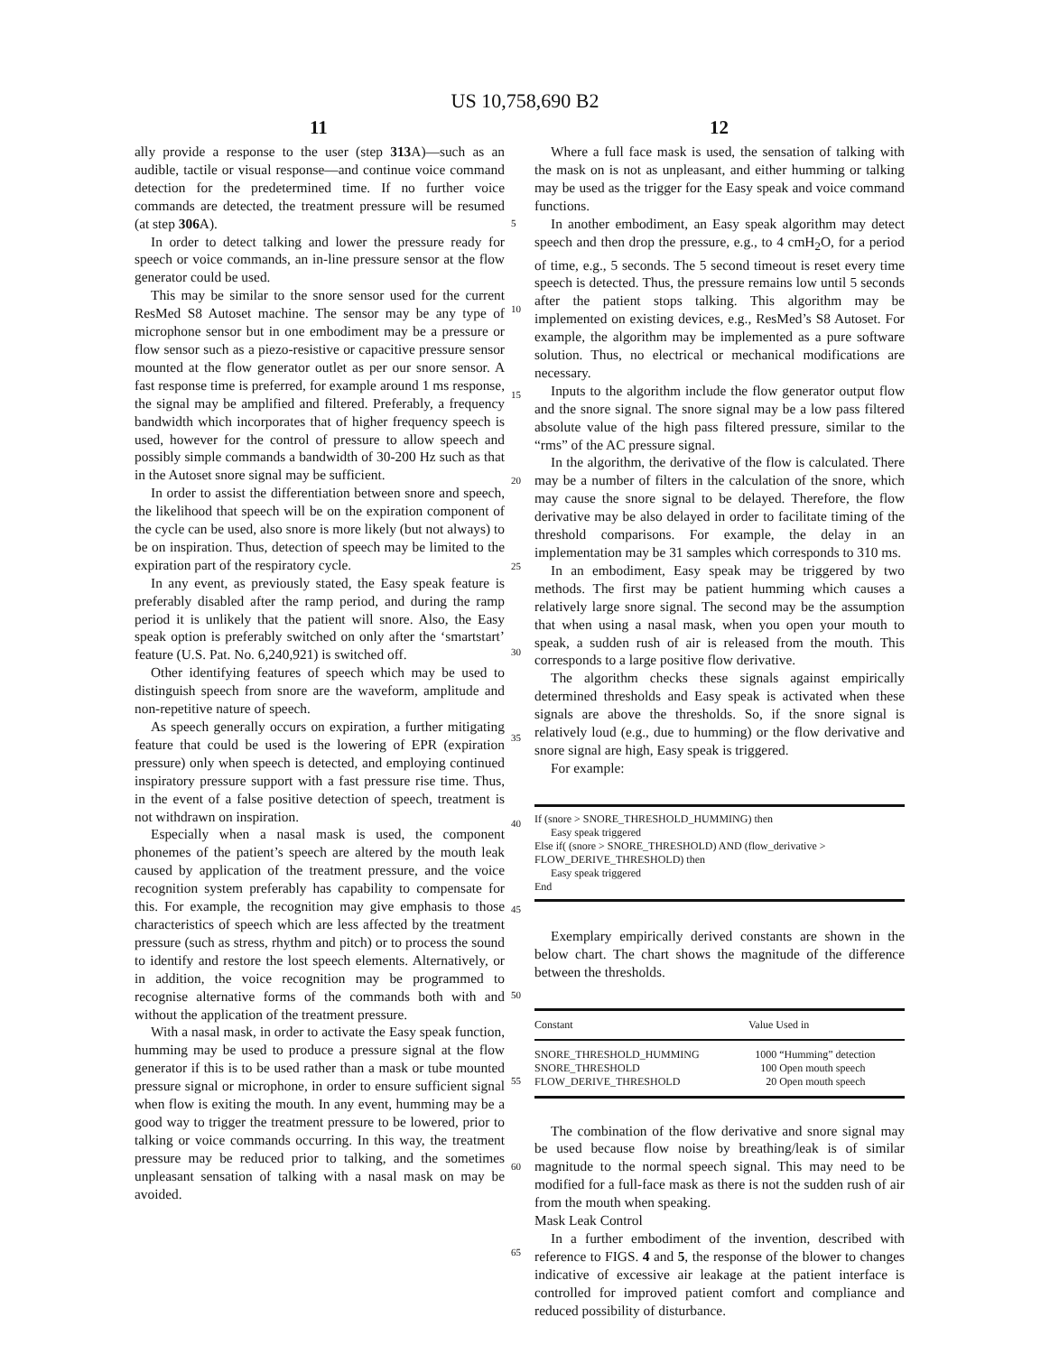US 10,758,690 B2
11 12
ally provide a response to the user (step 313 A)—such as an audible, tactile or visual response—and continue voice command detection for the predetermined time. If no further voice commands are detected, the treatment pressure will be resumed (at step 306 A).
In order to detect talking and lower the pressure ready for speech or voice commands, an in-line pressure sensor at the flow generator could be used.
This may be similar to the snore sensor used for the current ResMed S8 Autoset machine. The sensor may be any type of microphone sensor but in one embodiment may be a pressure or flow sensor such as a piezo-resistive or capacitive pressure sensor mounted at the flow generator outlet as per our snore sensor. A fast response time is preferred, for example around 1 ms response, the signal may be amplified and filtered. Preferably, a frequency bandwidth which incorporates that of higher frequency speech is used, however for the control of pressure to allow speech and possibly simple commands a bandwidth of 30-200 Hz such as that in the Autoset snore signal may be sufficient.
In order to assist the differentiation between snore and speech, the likelihood that speech will be on the expiration component of the cycle can be used, also snore is more likely (but not always) to be on inspiration. Thus, detection of speech may be limited to the expiration part of the respiratory cycle.
In any event, as previously stated, the Easy speak feature is preferably disabled after the ramp period, and during the ramp period it is unlikely that the patient will snore. Also, the Easy speak option is preferably switched on only after the ‘smartstart’ feature (U.S. Pat. No. 6,240,921) is switched off.
Other identifying features of speech which may be used to distinguish speech from snore are the waveform, amplitude and non-repetitive nature of speech.
As speech generally occurs on expiration, a further mitigating feature that could be used is the lowering of EPR (expiration pressure) only when speech is detected, and employing continued inspiratory pressure support with a fast pressure rise time. Thus, in the event of a false positive detection of speech, treatment is not withdrawn on inspiration.
Especially when a nasal mask is used, the component phonemes of the patient’s speech are altered by the mouth leak caused by application of the treatment pressure, and the voice recognition system preferably has capability to compensate for this. For example, the recognition may give emphasis to those characteristics of speech which are less affected by the treatment pressure (such as stress, rhythm and pitch) or to process the sound to identify and restore the lost speech elements. Alternatively, or in addition, the voice recognition may be programmed to recognise alternative forms of the commands both with and without the application of the treatment pressure.
With a nasal mask, in order to activate the Easy speak function, humming may be used to produce a pressure signal at the flow generator if this is to be used rather than a mask or tube mounted pressure signal or microphone, in order to ensure sufficient signal when flow is exiting the mouth. In any event, humming may be a good way to trigger the treatment pressure to be lowered, prior to talking or voice commands occurring. In this way, the treatment pressure may be reduced prior to talking, and the sometimes unpleasant sensation of talking with a nasal mask on may be avoided.
5
10
15
20
25
30
35
40
45
50
55
60
65
Where a full face mask is used, the sensation of talking with the mask on is not as unpleasant, and either humming or talking may be used as the trigger for the Easy speak and voice command functions.
In another embodiment, an Easy speak algorithm may detect speech and then drop the pressure, e.g., to 4 cmH<sub>2</sub>O, for a period of time, e.g., 5 seconds. The 5 second timeout is reset every time speech is detected. Thus, the pressure remains low until 5 seconds after the patient stops talking. This algorithm may be implemented on existing devices, e.g., ResMed’s S8 Autoset. For example, the algorithm may be implemented as a pure software solution. Thus, no electrical or mechanical modifications are necessary.
Inputs to the algorithm include the flow generator output flow and the snore signal. The snore signal may be a low pass filtered absolute value of the high pass filtered pressure, similar to the “rms” of the AC pressure signal.
In the algorithm, the derivative of the flow is calculated. There may be a number of filters in the calculation of the snore, which may cause the snore signal to be delayed. Therefore, the flow derivative may be also delayed in order to facilitate timing of the threshold comparisons. For example, the delay in an implementation may be 31 samples which corresponds to 310 ms.
In an embodiment, Easy speak may be triggered by two methods. The first may be patient humming which causes a relatively large snore signal. The second may be the assumption that when using a nasal mask, when you open your mouth to speak, a sudden rush of air is released from the mouth. This corresponds to a large positive flow derivative.
The algorithm checks these signals against empirically determined thresholds and Easy speak is activated when these signals are above the thresholds. So, if the snore signal is relatively loud (e.g., due to humming) or the flow derivative and snore signal are high, Easy speak is triggered.
For example:
If (snore > SNORE_THRESHOLD_HUMMING) then
Easy speak triggered
Else if( (snore > SNORE_THRESHOLD) AND (flow_derivative >
FLOW_DERIVE_THRESHOLD) then
Easy speak triggered
End
Exemplary empirically derived constants are shown in the below chart. The chart shows the magnitude of the difference between the thresholds.
| Constant | Value Used in | |
| --- | --- | --- |
| SNORE_THRESHOLD_HUMMING | 1000 | “Humming” detection |
| SNORE_THRESHOLD | 100 | Open mouth speech |
| FLOW_DERIVE_THRESHOLD | 20 | Open mouth speech |
The combination of the flow derivative and snore signal may be used because flow noise by breathing/leak is of similar magnitude to the normal speech signal. This may need to be modified for a full-face mask as there is not the sudden rush of air from the mouth when speaking.
Mask Leak Control
In a further embodiment of the invention, described with reference to FIGS. 4 and 5, the response of the blower to changes indicative of excessive air leakage at the patient interface is controlled for improved patient comfort and compliance and reduced possibility of disturbance.